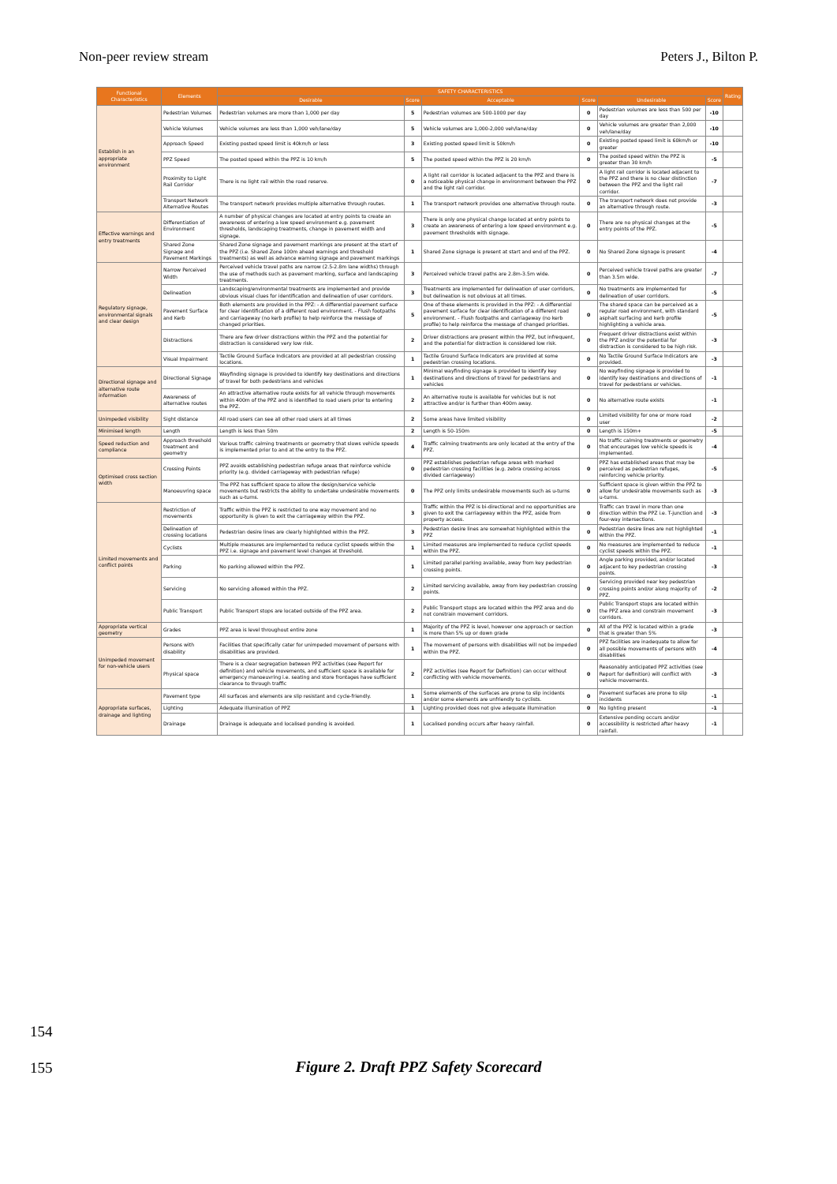Non-peer review stream Peters J., Bilton P.
| Functional Characteristics | Elements | SAFETY CHARACTERISTICS | | | | | | Rating |
| --- | --- | --- | --- | --- | --- | --- | --- | --- |
| | | Desirable | Score | Acceptable | Score | Undesirable | Score | |
| Establish in an appropriate environment | Pedestrian Volumes | Pedestrian volumes are more than 1,000 per day | 5 | Pedestrian volumes are 500-1000 per day | 0 | Pedestrian volumes are less than 500 per day | -10 | |
| | Vehicle Volumes | Vehicle volumes are less than 1,000 veh/lane/day | 5 | Vehicle volumes are 1,000-2,000 veh/lane/day | 0 | Vehicle volumes are greater than 2,000 veh/lane/day | -10 | |
| | Approach Speed | Existing posted speed limit is 40km/h or less | 3 | Existing posted speed limit is 50km/h | 0 | Existing posted speed limit is 60km/h or greater | -10 | |
| | PPZ Speed | The posted speed within the PPZ is 10 km/h | 5 | The posted speed within the PPZ is 20 km/h | 0 | The posted speed within the PPZ is greater than 30 km/h | -5 | |
| | Proximity to Light Rail Corridor | There is no light rail within the road reserve. | 0 | A light rail corridor is located adjacent to the PPZ and there is a noticeable physical change in environment between the PPZ and the light rail corridor. | 0 | A light rail corridor is located adjacent to the PPZ and there is no clear distinction between the PPZ and the light rail corridor. | -7 | |
| | Transport Network Alternative Routes | The transport network provides multiple alternative through routes. | 1 | The transport network provides one alternative through route. | 0 | The transport network does not provide an alternative through route. | -3 | |
| Effective warnings and entry treatments | Differentiation of Environment | A number of physical changes are located at entry points to create an awareness of entering a low speed environment e.g. pavement thresholds, landscaping treatments, change in pavement width and signage. | 3 | There is only one physical change located at entry points to create an awareness of entering a low speed environment e.g. pavement thresholds with signage. | 0 | There are no physical changes at the entry points of the PPZ. | -5 | |
| | Shared Zone Signage and Pavement Markings | Shared Zone signage and pavement markings are present at the start of the PPZ (i.e. Shared Zone 100m ahead warnings and threshold treatments) as well as advance warning signage and pavement markings | 1 | Shared Zone signage is present at start and end of the PPZ. | 0 | No Shared Zone signage is present | -4 | |
| Regulatory signage, environmental signals and clear design | Narrow Perceived Width | Perceived vehicle travel paths are narrow (2.5-2.8m lane widths) through the use of methods such as pavement marking, surface and landscaping treatments. | 3 | Perceived vehicle travel paths are 2.8m-3.5m wide. | 0 | Perceived vehicle travel paths are greater than 3.5m wide. | -7 | |
| | Delineation | Landscaping/environmental treatments are implemented and provide obvious visual clues for identification and delineation of user corridors. | 3 | Treatments are implemented for delineation of user corridors, but delineation is not obvious at all times. | 0 | No treatments are implemented for delineation of user corridors. | -5 | |
| | Pavement Surface and Kerb | Both elements are provided in the PPZ: - A differential pavement surface for clear identification of a different road environment. - Flush footpaths and carriageway (no kerb profile) to help reinforce the message of changed priorities. | 5 | One of these elements is provided in the PPZ: - A differential pavement surface for clear identification of a different road environment. - Flush footpaths and carriageway (no kerb profile) to help reinforce the message of changed priorities. | 0 | The shared space can be perceived as a regular road environment, with standard asphalt surfacing and kerb profile highlighting a vehicle area. | -5 | |
| | Distractions | There are few driver distractions within the PPZ and the potential for distraction is considered very low risk. | 2 | Driver distractions are present within the PPZ, but infrequent, and the potential for distraction is considered low risk. | 0 | Frequent driver distractions exist within the PPZ and/or the potential for distraction is considered to be high risk. | -3 | |
| | Visual Impairment | Tactile Ground Surface Indicators are provided at all pedestrian crossing locations. | 1 | Tactile Ground Surface Indicators are provided at some pedestrian crossing locations. | 0 | No Tactile Ground Surface Indicators are provided. | -3 | |
| Directional signage and alternative route information | Directional Signage | Wayfinding signage is provided to identify key destinations and directions of travel for both pedestrians and vehicles | 1 | Minimal wayfinding signage is provided to identify key destinations and directions of travel for pedestrians and vehicles | 0 | No wayfinding signage is provided to identify key destinations and directions of travel for pedestrians or vehicles. | -1 | |
| | Awareness of alternative routes | An attractive alternative route exists for all vehicle through movements within 400m of the PPZ and is identified to road users prior to entering the PPZ. | 2 | An alternative route is available for vehicles but is not attractive and/or is further than 400m away. | 0 | No alternative route exists | -1 | |
| Unimpeded visibility | Sight distance | All road users can see all other road users at all times | 2 | Some areas have limited visibility | 0 | Limited visibility for one or more road user | -2 | |
| Minimised length | Length | Length is less than 50m | 2 | Length is 50-150m | 0 | Length is 150m+ | -5 | |
| Speed reduction and compliance | Approach threshold treatment and geometry | Various traffic calming treatments or geometry that slows vehicle speeds is implemented prior to and at the entry to the PPZ. | 4 | Traffic calming treatments are only located at the entry of the PPZ. | 0 | No traffic calming treatments or geometry that encourages low vehicle speeds is implemented. | -4 | |
| Optimised cross section width | Crossing Points | PPZ avoids establishing pedestrian refuge areas that reinforce vehicle priority (e.g. divided carriageway with pedestrian refuge) | 0 | PPZ establishes pedestrian refuge areas with marked pedestrian crossing facilities (e.g. zebra crossing across divided carriageway) | 0 | PPZ has established areas that may be perceived as pedestrian refuges, reinforcing vehicle priority. | -5 | |
| | Manoeuvring space | The PPZ has sufficient space to allow the design/service vehicle movements but restricts the ability to undertake undesirable movements such as u-turns. | 0 | The PPZ only limits undesirable movements such as u-turns | 0 | Sufficient space is given within the PPZ to allow for undesirable movements such as u-turns. | -3 | |
| Limited movements and conflict points | Restriction of movements | Traffic within the PPZ is restricted to one way movement and no opportunity is given to exit the carriageway within the PPZ. | 3 | Traffic within the PPZ is bi-directional and no opportunities are given to exit the carriageway within the PPZ, aside from property access. | 0 | Traffic can travel in more than one direction within the PPZ i.e. T-junction and four-way intersections. | -3 | |
| | Delineation of crossing locations | Pedestrian desire lines are clearly highlighted within the PPZ. | 3 | Pedestrian desire lines are somewhat highlighted within the PPZ | 0 | Pedestrian desire lines are not highlighted within the PPZ. | -1 | |
| | Cyclists | Multiple measures are implemented to reduce cyclist speeds within the PPZ i.e. signage and pavement level changes at threshold. | 1 | Limited measures are implemented to reduce cyclist speeds within the PPZ. | 0 | No measures are implemented to reduce cyclist speeds within the PPZ. | -1 | |
| | Parking | No parking allowed within the PPZ. | 1 | Limited parallel parking available, away from key pedestrian crossing points. | 0 | Angle parking provided, and/or located adjacent to key pedestrian crossing points. | -3 | |
| | Servicing | No servicing allowed within the PPZ. | 2 | Limited servicing available, away from key pedestrian crossing points. | 0 | Servicing provided near key pedestrian crossing points and/or along majority of PPZ. | -2 | |
| | Public Transport | Public Transport stops are located outside of the PPZ area. | 2 | Public Transport stops are located within the PPZ area and do not constrain movement corridors. | 0 | Public Transport stops are located within the PPZ area and constrain movement corridors. | -3 | |
| Appropriate vertical geometry | Grades | PPZ area is level throughout entire zone | 1 | Majority of the PPZ is level, however one approach or section is more than 5% up or down grade | 0 | All of the PPZ is located within a grade that is greater than 5% | -3 | |
| Unimpeded movement for non-vehicle users | Persons with disability | Facilities that specifically cater for unimpeded movement of persons with disabilities are provided. | 1 | The movement of persons with disabilities will not be impeded within the PPZ. | 0 | PPZ facilities are inadequate to allow for all possible movements of persons with disabilities | -4 | |
| | Physical space | There is a clear segregation between PPZ activities (see Report for definition) and vehicle movements, and sufficient space is available for emergency manoeuvring i.e. seating and store frontages have sufficient clearance to through traffic | 2 | PPZ activities (see Report for Definition) can occur without conflicting with vehicle movements. | 0 | Reasonably anticipated PPZ activities (see Report for definition) will conflict with vehicle movements. | -3 | |
| Appropriate surfaces, drainage and lighting | Pavement type | All surfaces and elements are slip resistant and cycle-friendly. | 1 | Some elements of the surfaces are prone to slip incidents and/or some elements are unfriendly to cyclists. | 0 | Pavement surfaces are prone to slip incidents | -1 | |
| | Lighting | Adequate illumination of PPZ | 1 | Lighting provided does not give adequate illumination | 0 | No lighting present | -1 | |
| | Drainage | Drainage is adequate and localised ponding is avoided. | 1 | Localised ponding occurs after heavy rainfall. | 0 | Extensive ponding occurs and/or accessibility is restricted after heavy rainfall. | -1 | |
154
155
Figure 2. Draft PPZ Safety Scorecard